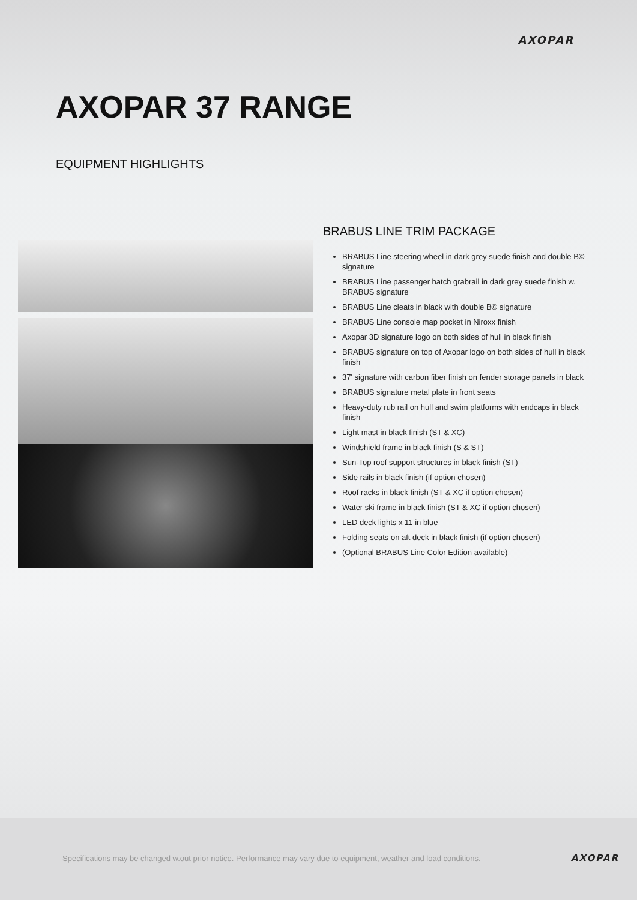AXOPAR
AXOPAR 37 RANGE
EQUIPMENT HIGHLIGHTS
BRABUS LINE TRIM PACKAGE
BRABUS Line steering wheel in dark grey suede finish and double B© signature
BRABUS Line passenger hatch grabrail in dark grey suede finish w. BRABUS signature
BRABUS Line cleats in black with double B© signature
BRABUS Line console map pocket in Niroxx finish
Axopar 3D signature logo on both sides of hull in black finish
BRABUS signature on top of Axopar logo on both sides of hull in black finish
37' signature with carbon fiber finish on fender storage panels in black
BRABUS signature metal plate in front seats
Heavy-duty rub rail on hull and swim platforms with endcaps in black finish
Light mast in black finish (ST & XC)
Windshield frame in black finish (S & ST)
Sun-Top roof support structures in black finish (ST)
Side rails in black finish (if option chosen)
Roof racks in black finish (ST & XC if option chosen)
Water ski frame in black finish (ST & XC if option chosen)
LED deck lights x 11 in blue
Folding seats on aft deck in black finish (if option chosen)
(Optional BRABUS Line Color Edition available)
Specifications may be changed w.out prior notice. Performance may vary due to equipment, weather and load conditions.
AXOPAR